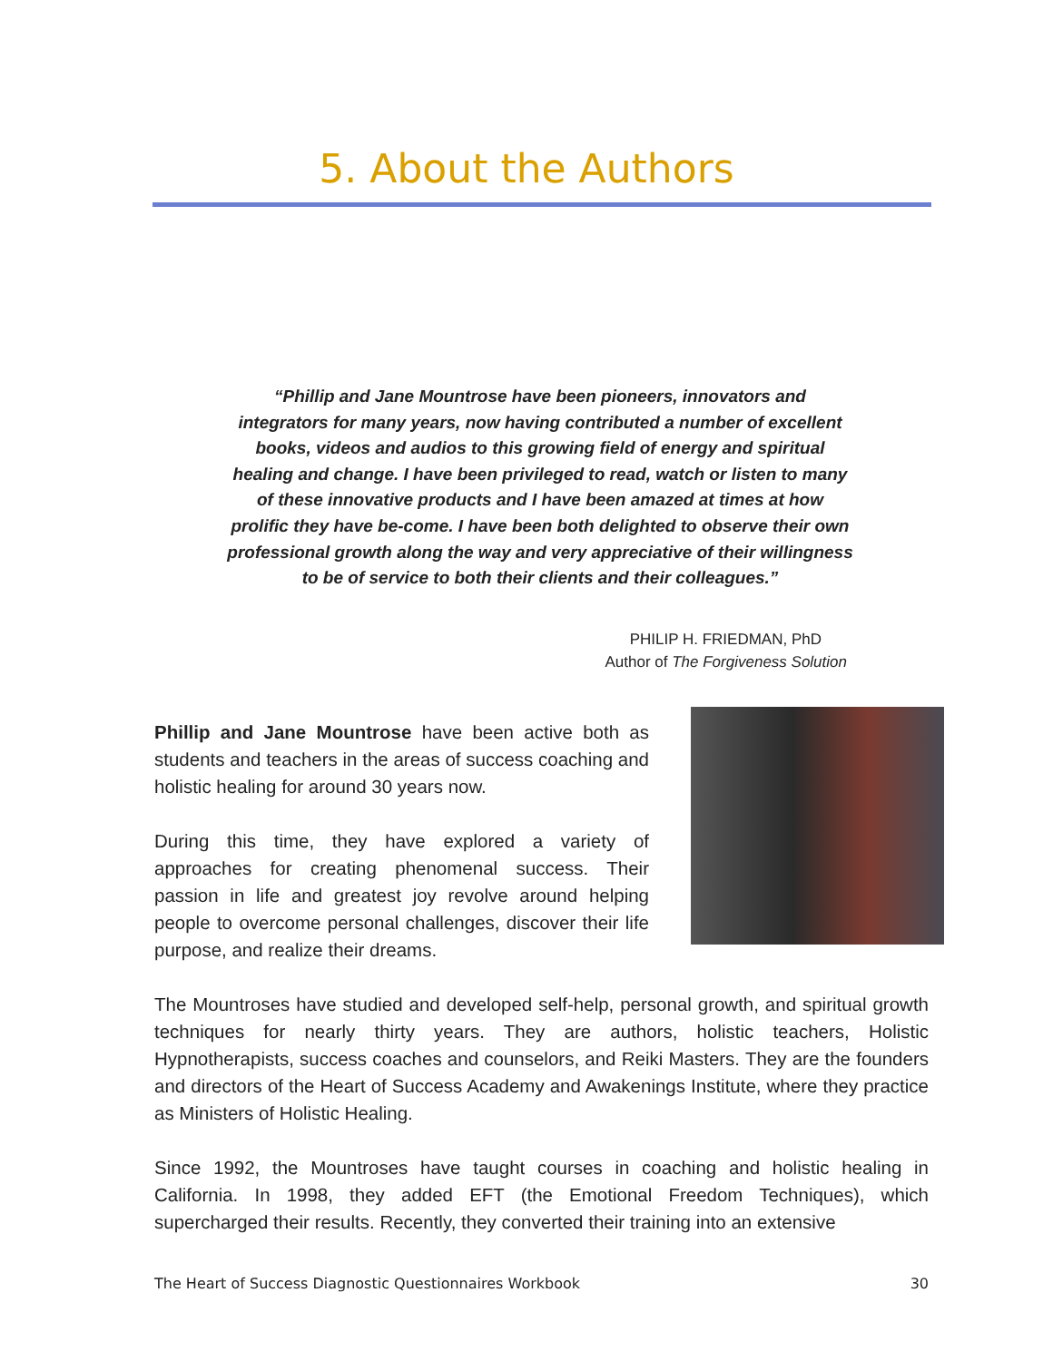5. About the Authors
“Phillip and Jane Mountrose have been pioneers, innovators and integrators for many years, now having contributed a number of excellent books, videos and audios to this growing field of energy and spiritual healing and change. I have been privileged to read, watch or listen to many of these innovative products and I have been amazed at times at how prolific they have be-come. I have been both delighted to observe their own professional growth along the way and very appreciative of their willingness to be of service to both their clients and their colleagues.”
PHILIP H. FRIEDMAN, PhD
Author of The Forgiveness Solution
Phillip and Jane Mountrose have been active both as students and teachers in the areas of success coaching and holistic healing for around 30 years now.
During this time, they have explored a variety of approaches for creating phenomenal success. Their passion in life and greatest joy revolve around helping people to overcome personal challenges, discover their life purpose, and realize their dreams.
The Mountroses have studied and developed self-help, personal growth, and spiritual growth techniques for nearly thirty years. They are authors, holistic teachers, Holistic Hypnotherapists, success coaches and counselors, and Reiki Masters. They are the founders and directors of the Heart of Success Academy and Awakenings Institute, where they practice as Ministers of Holistic Healing.
Since 1992, the Mountroses have taught courses in coaching and holistic healing in California. In 1998, they added EFT (the Emotional Freedom Techniques), which supercharged their results. Recently, they converted their training into an extensive
The Heart of Success Diagnostic Questionnaires Workbook 30